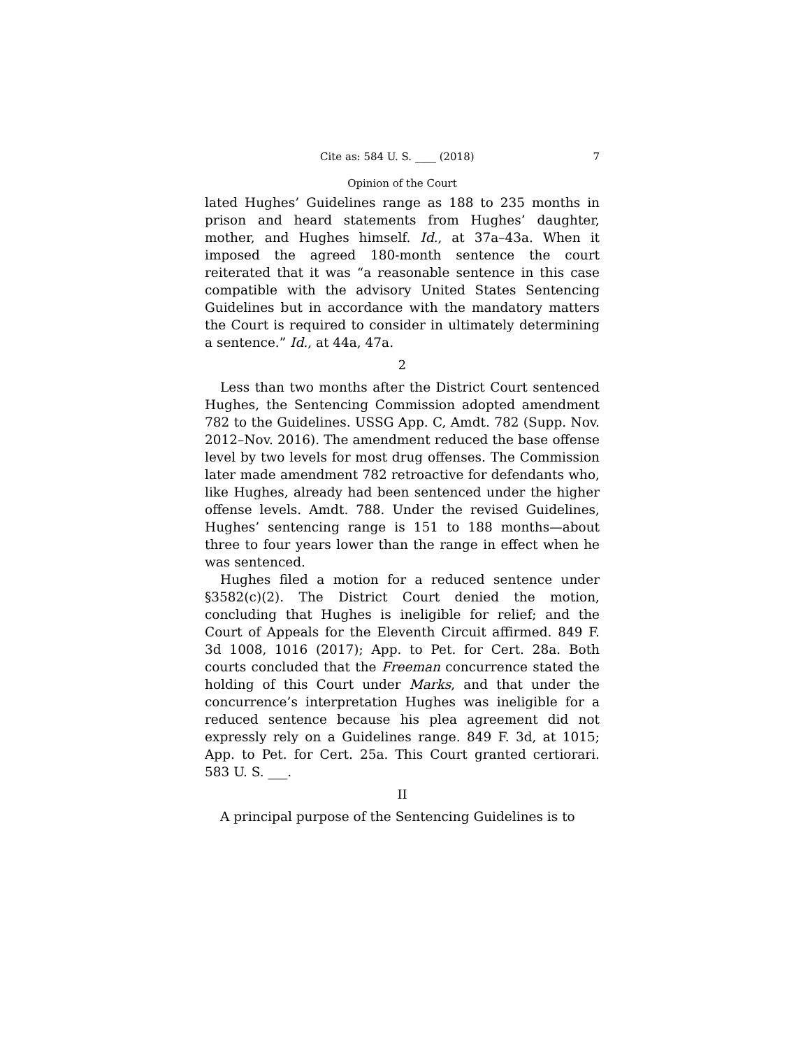Cite as: 584 U. S. ____ (2018) 7
Opinion of the Court
lated Hughes’ Guidelines range as 188 to 235 months in prison and heard statements from Hughes’ daughter, mother, and Hughes himself. Id., at 37a–43a. When it imposed the agreed 180-month sentence the court reiterated that it was “a reasonable sentence in this case compatible with the advisory United States Sentencing Guidelines but in accordance with the mandatory matters the Court is required to consider in ultimately determining a sentence.” Id., at 44a, 47a.
2
Less than two months after the District Court sentenced Hughes, the Sentencing Commission adopted amendment 782 to the Guidelines. USSG App. C, Amdt. 782 (Supp. Nov. 2012–Nov. 2016). The amendment reduced the base offense level by two levels for most drug offenses. The Commission later made amendment 782 retroactive for defendants who, like Hughes, already had been sentenced under the higher offense levels. Amdt. 788. Under the revised Guidelines, Hughes’ sentencing range is 151 to 188 months—about three to four years lower than the range in effect when he was sentenced.
Hughes filed a motion for a reduced sentence under §3582(c)(2). The District Court denied the motion, concluding that Hughes is ineligible for relief; and the Court of Appeals for the Eleventh Circuit affirmed. 849 F. 3d 1008, 1016 (2017); App. to Pet. for Cert. 28a. Both courts concluded that the Freeman concurrence stated the holding of this Court under Marks, and that under the concurrence’s interpretation Hughes was ineligible for a reduced sentence because his plea agreement did not expressly rely on a Guidelines range. 849 F. 3d, at 1015; App. to Pet. for Cert. 25a. This Court granted certiorari. 583 U. S. ___.
II
A principal purpose of the Sentencing Guidelines is to